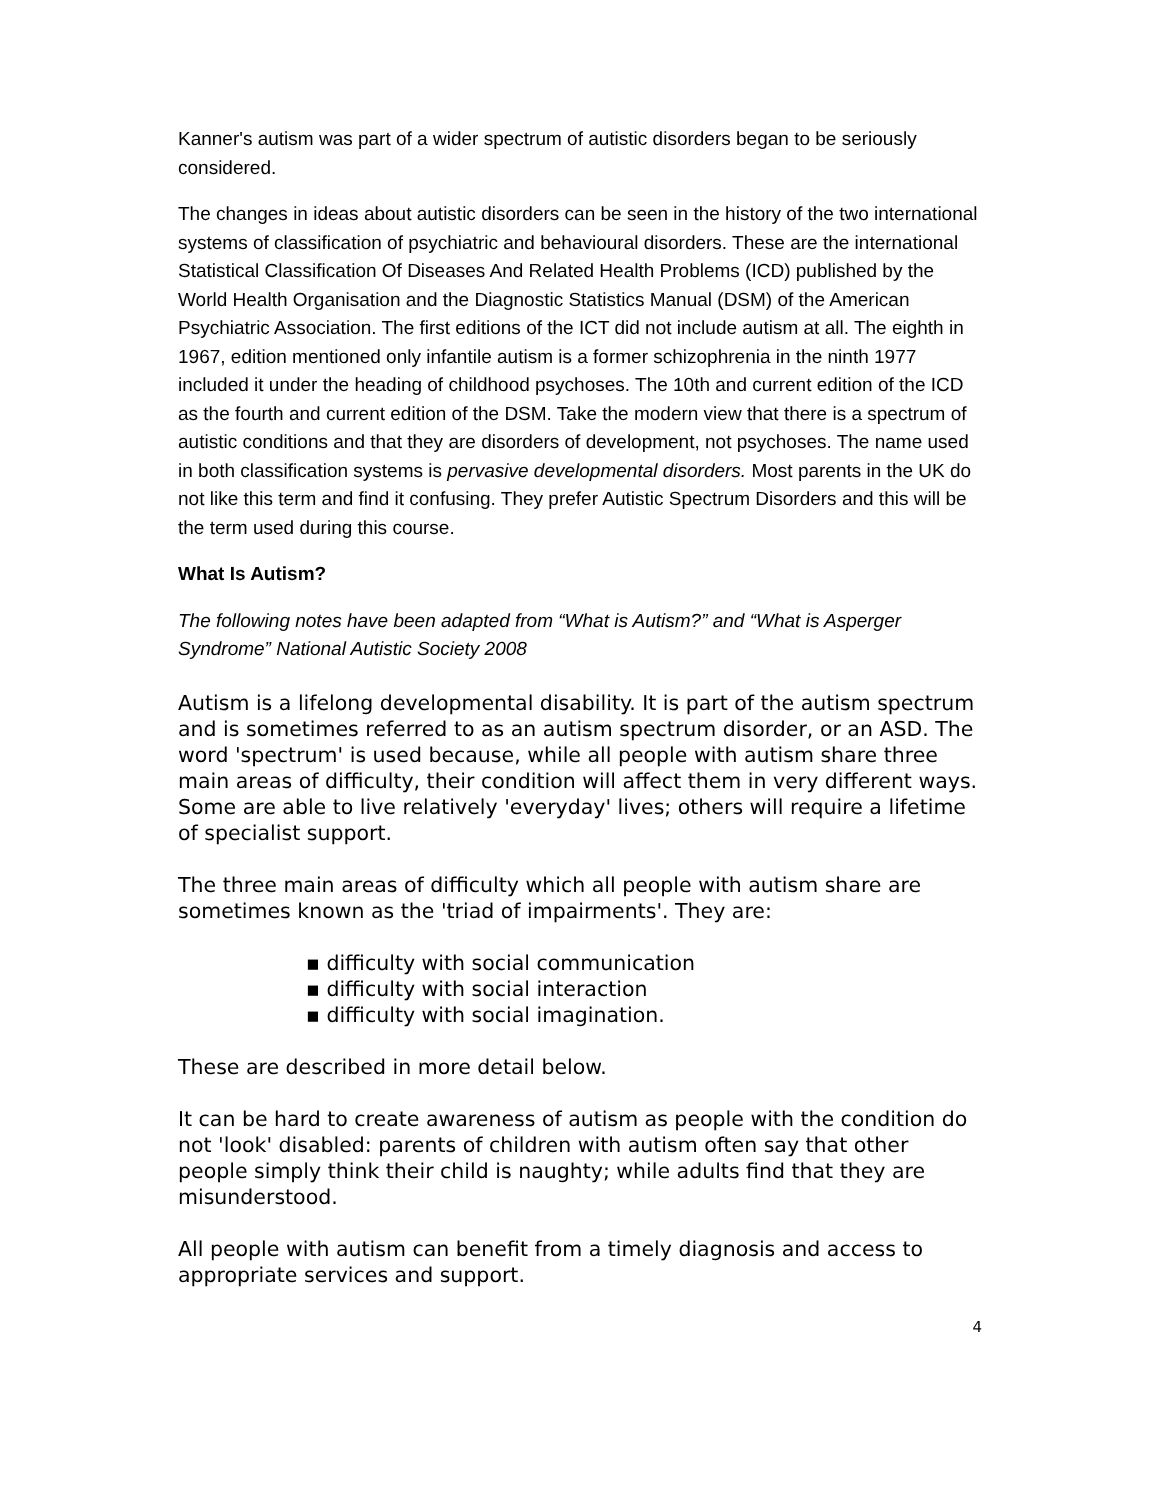Kanner's autism was part of a wider spectrum of autistic disorders began to be seriously considered.
The changes in ideas about autistic disorders can be seen in the history of the two international systems of classification of psychiatric and behavioural disorders. These are the international Statistical Classification Of Diseases And Related Health Problems (ICD) published by the World Health Organisation and the Diagnostic Statistics Manual (DSM) of the American Psychiatric Association. The first editions of the ICT did not include autism at all. The eighth in 1967, edition mentioned only infantile autism is a former schizophrenia in the ninth 1977 included it under the heading of childhood psychoses. The 10th and current edition of the ICD as the fourth and current edition of the DSM. Take the modern view that there is a spectrum of autistic conditions and that they are disorders of development, not psychoses. The name used in both classification systems is pervasive developmental disorders. Most parents in the UK do not like this term and find it confusing. They prefer Autistic Spectrum Disorders and this will be the term used during this course.
What Is Autism?
The following notes have been adapted from “What is Autism?” and “What is Asperger Syndrome” National Autistic Society 2008
Autism is a lifelong developmental disability. It is part of the autism spectrum and is sometimes referred to as an autism spectrum disorder, or an ASD. The word 'spectrum' is used because, while all people with autism share three main areas of difficulty, their condition will affect them in very different ways. Some are able to live relatively 'everyday' lives; others will require a lifetime of specialist support.
The three main areas of difficulty which all people with autism share are sometimes known as the 'triad of impairments'. They are:
▪ difficulty with social communication
▪ difficulty with social interaction
▪ difficulty with social imagination.
These are described in more detail below.
It can be hard to create awareness of autism as people with the condition do not 'look' disabled: parents of children with autism often say that other people simply think their child is naughty; while adults find that they are misunderstood.
All people with autism can benefit from a timely diagnosis and access to appropriate services and support.
4